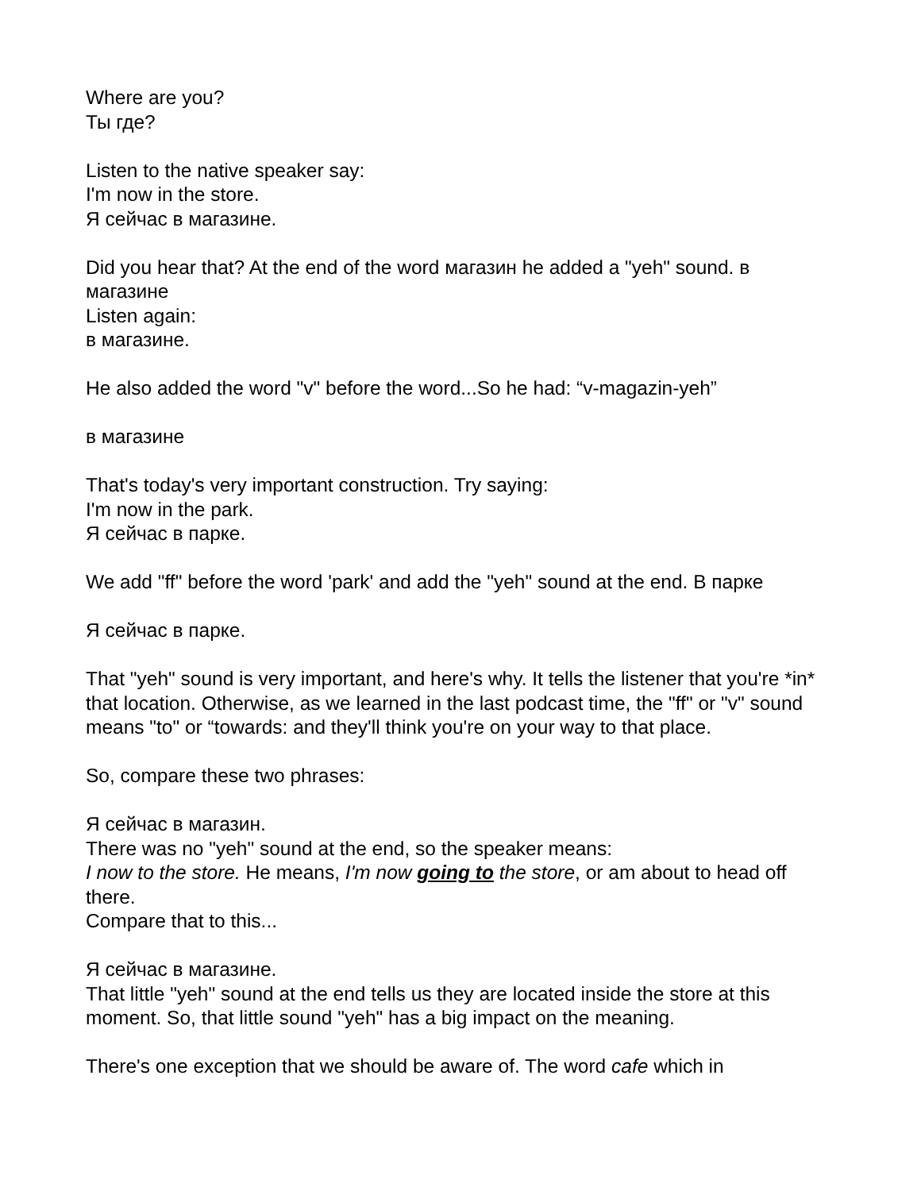Where are you?
Ты где?
Listen to the native speaker say:
I'm now in the store.
Я сейчас в магазине.
Did you hear that? At the end of the word магазин he added a "yeh" sound. в магазине
Listen again:
в магазине.
He also added the word "v" before the word...So he had: “v-magazin-yeh”
в магазине
That's today's very important construction. Try saying:
I'm now in the park.
Я сейчас в парке.
We add "ff" before the word 'park' and add the "yeh" sound at the end. В парке
Я сейчас в парке.
That "yeh" sound is very important, and here's why. It tells the listener that you're *in* that location. Otherwise, as we learned in the last podcast time, the "ff" or "v" sound means "to" or “towards: and they'll think you're on your way to that place.
So, compare these two phrases:
Я сейчас в магазин.
There was no "yeh" sound at the end, so the speaker means:
I now to the store. He means, I'm now going to the store, or am about to head off there.
Compare that to this...
Я сейчас в магазине.
That little "yeh" sound at the end tells us they are located inside the store at this moment. So, that little sound "yeh" has a big impact on the meaning.
There's one exception that we should be aware of. The word cafe which in